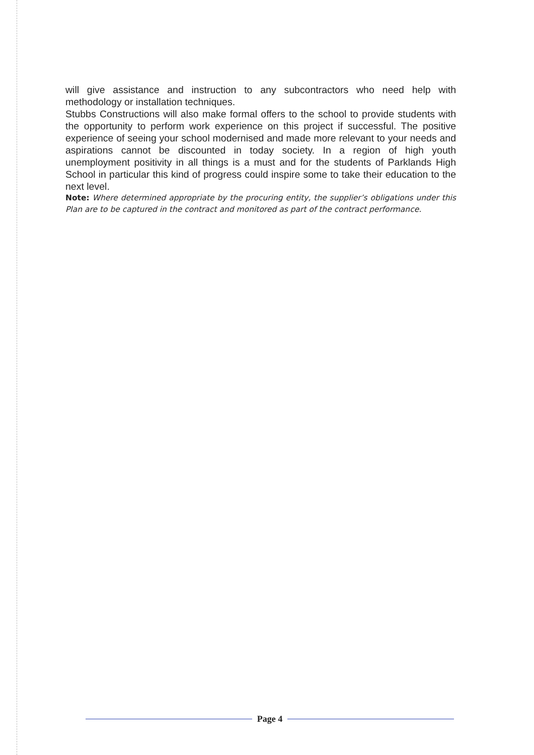will give assistance and instruction to any subcontractors who need help with methodology or installation techniques.
Stubbs Constructions will also make formal offers to the school to provide students with the opportunity to perform work experience on this project if successful. The positive experience of seeing your school modernised and made more relevant to your needs and aspirations cannot be discounted in today society. In a region of high youth unemployment positivity in all things is a must and for the students of Parklands High School in particular this kind of progress could inspire some to take their education to the next level.
Note: Where determined appropriate by the procuring entity, the supplier’s obligations under this Plan are to be captured in the contract and monitored as part of the contract performance.
Page 4